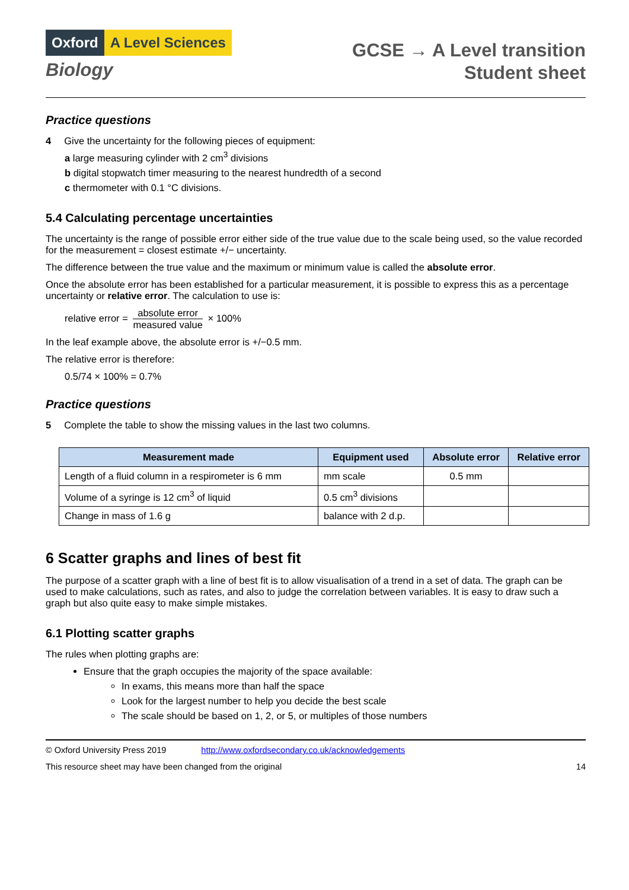Oxford A Level Sciences
Biology
GCSE → A Level transition
Student sheet
Practice questions
4 Give the uncertainty for the following pieces of equipment:
a large measuring cylinder with 2 cm<sup>3</sup> divisions
b digital stopwatch timer measuring to the nearest hundredth of a second
c thermometer with 0.1 °C divisions.
5.4 Calculating percentage uncertainties
The uncertainty is the range of possible error either side of the true value due to the scale being used, so the value recorded for the measurement = closest estimate +/− uncertainty.
The difference between the true value and the maximum or minimum value is called the absolute error.
Once the absolute error has been established for a particular measurement, it is possible to express this as a percentage uncertainty or relative error. The calculation to use is:
relative error = absolute error measured value × 100%
In the leaf example above, the absolute error is +/−0.5 mm.
The relative error is therefore:
0.5/74 × 100% = 0.7%
Practice questions
5 Complete the table to show the missing values in the last two columns.
| Measurement made | Equipment used | Absolute error | Relative error |
| --- | --- | --- | --- |
| Length of a fluid column in a respirometer is 6 mm | mm scale | 0.5 mm | |
| Volume of a syringe is 12 cm<sup>3</sup> of liquid | 0.5 cm<sup>3</sup> divisions | | |
| Change in mass of 1.6 g | balance with 2 d.p. | | |
6 Scatter graphs and lines of best fit
The purpose of a scatter graph with a line of best fit is to allow visualisation of a trend in a set of data. The graph can be used to make calculations, such as rates, and also to judge the correlation between variables. It is easy to draw such a graph but also quite easy to make simple mistakes.
6.1 Plotting scatter graphs
The rules when plotting graphs are:
Ensure that the graph occupies the majority of the space available:
In exams, this means more than half the space
Look for the largest number to help you decide the best scale
The scale should be based on 1, 2, or 5, or multiples of those numbers
© Oxford University Press 2019 http://www.oxfordsecondary.co.uk/acknowledgements
This resource sheet may have been changed from the original 14